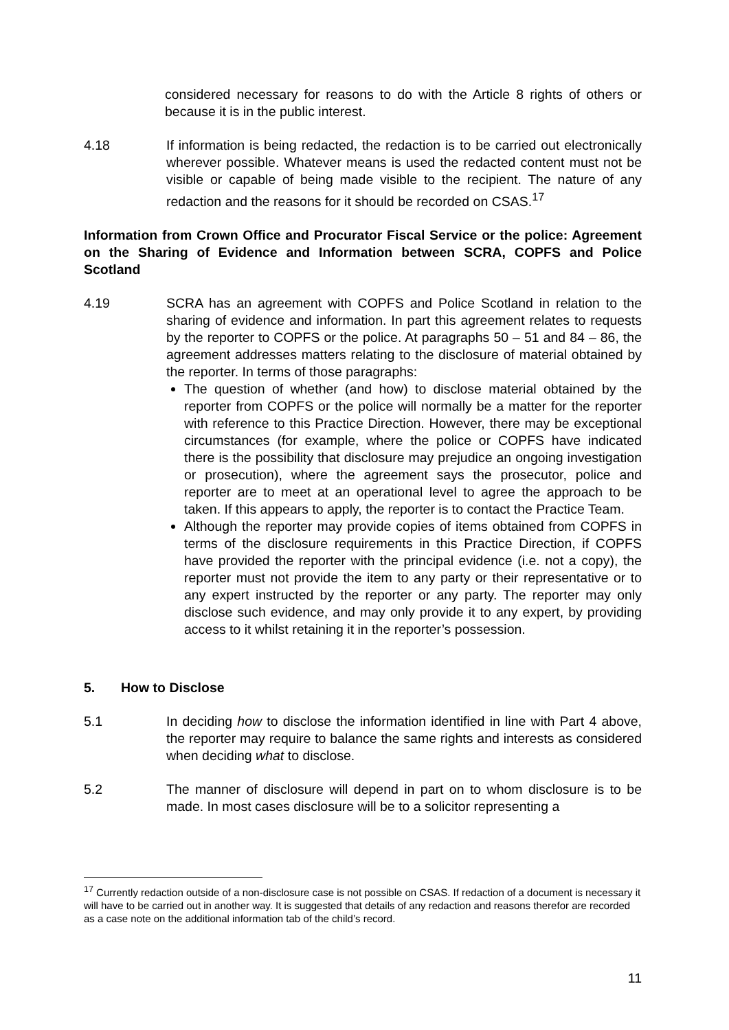considered necessary for reasons to do with the Article 8 rights of others or because it is in the public interest.
4.18 If information is being redacted, the redaction is to be carried out electronically wherever possible. Whatever means is used the redacted content must not be visible or capable of being made visible to the recipient. The nature of any redaction and the reasons for it should be recorded on CSAS.<sup>17</sup>
Information from Crown Office and Procurator Fiscal Service or the police: Agreement on the Sharing of Evidence and Information between SCRA, COPFS and Police Scotland
4.19 SCRA has an agreement with COPFS and Police Scotland in relation to the sharing of evidence and information. In part this agreement relates to requests by the reporter to COPFS or the police. At paragraphs 50 – 51 and 84 – 86, the agreement addresses matters relating to the disclosure of material obtained by the reporter. In terms of those paragraphs:
The question of whether (and how) to disclose material obtained by the reporter from COPFS or the police will normally be a matter for the reporter with reference to this Practice Direction. However, there may be exceptional circumstances (for example, where the police or COPFS have indicated there is the possibility that disclosure may prejudice an ongoing investigation or prosecution), where the agreement says the prosecutor, police and reporter are to meet at an operational level to agree the approach to be taken. If this appears to apply, the reporter is to contact the Practice Team.
Although the reporter may provide copies of items obtained from COPFS in terms of the disclosure requirements in this Practice Direction, if COPFS have provided the reporter with the principal evidence (i.e. not a copy), the reporter must not provide the item to any party or their representative or to any expert instructed by the reporter or any party. The reporter may only disclose such evidence, and may only provide it to any expert, by providing access to it whilst retaining it in the reporter’s possession.
5. How to Disclose
5.1 In deciding how to disclose the information identified in line with Part 4 above, the reporter may require to balance the same rights and interests as considered when deciding what to disclose.
5.2 The manner of disclosure will depend in part on to whom disclosure is to be made. In most cases disclosure will be to a solicitor representing a
<sup>17</sup> Currently redaction outside of a non-disclosure case is not possible on CSAS. If redaction of a document is necessary it will have to be carried out in another way. It is suggested that details of any redaction and reasons therefor are recorded as a case note on the additional information tab of the child’s record.
11